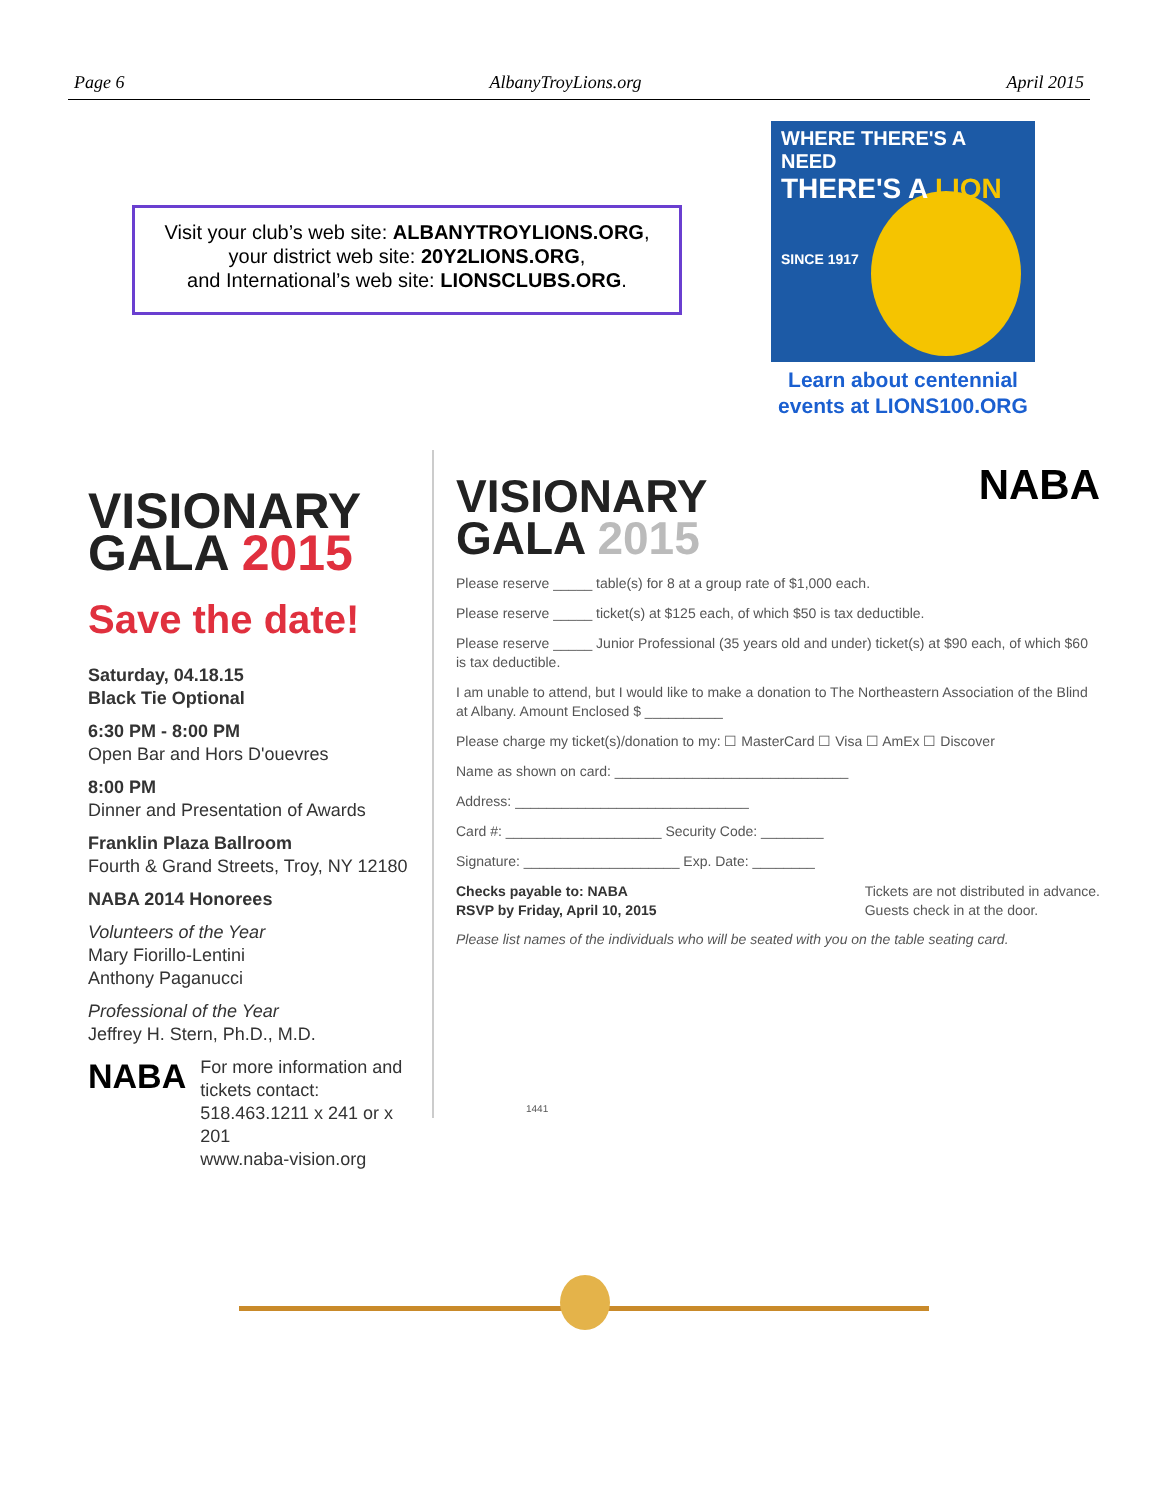Page 6 AlbanyTroyLions.org April 2015
Visit your club’s web site: ALBANYTROYLIONS.ORG,
your district web site: 20Y2LIONS.ORG,
and International’s web site: LIONSCLUBS.ORG.
WHERE THERE'S A NEED
THERE'S A LION
SINCE 1917
Learn about centennial
events at LIONS100.ORG
VISIONARY
GALA 2015
Save the date!
Saturday, 04.18.15
Black Tie Optional
6:30 PM - 8:00 PM
Open Bar and Hors D'ouevres
8:00 PM
Dinner and Presentation of Awards
Franklin Plaza Ballroom
Fourth & Grand Streets, Troy, NY 12180
NABA 2014 Honorees
Volunteers of the Year
Mary Fiorillo-Lentini
Anthony Paganucci
Professional of the Year
Jeffrey H. Stern, Ph.D., M.D.
NABA For more information and tickets contact:
518.463.1211 x 241 or x 201
www.naba-vision.org
VISIONARY
GALA 2015
NABA
Please reserve _____ table(s) for 8 at a group rate of $1,000 each.
Please reserve _____ ticket(s) at $125 each, of which $50 is tax deductible.
Please reserve _____ Junior Professional (35 years old and under) ticket(s) at $90 each, of which $60 is tax deductible.
I am unable to attend, but I would like to make a donation to The Northeastern Association of the Blind at Albany. Amount Enclosed $ __________
Please charge my ticket(s)/donation to my: ☐ MasterCard ☐ Visa ☐ AmEx ☐ Discover
Name as shown on card: ______________________________
Address: ______________________________
Card #: ____________________ Security Code: ________
Signature: ____________________ Exp. Date: ________
Checks payable to: NABA
RSVP by Friday, April 10, 2015 Tickets are not distributed in advance.
Guests check in at the door.
Please list names of the individuals who will be seated with you on the table seating card.
1441